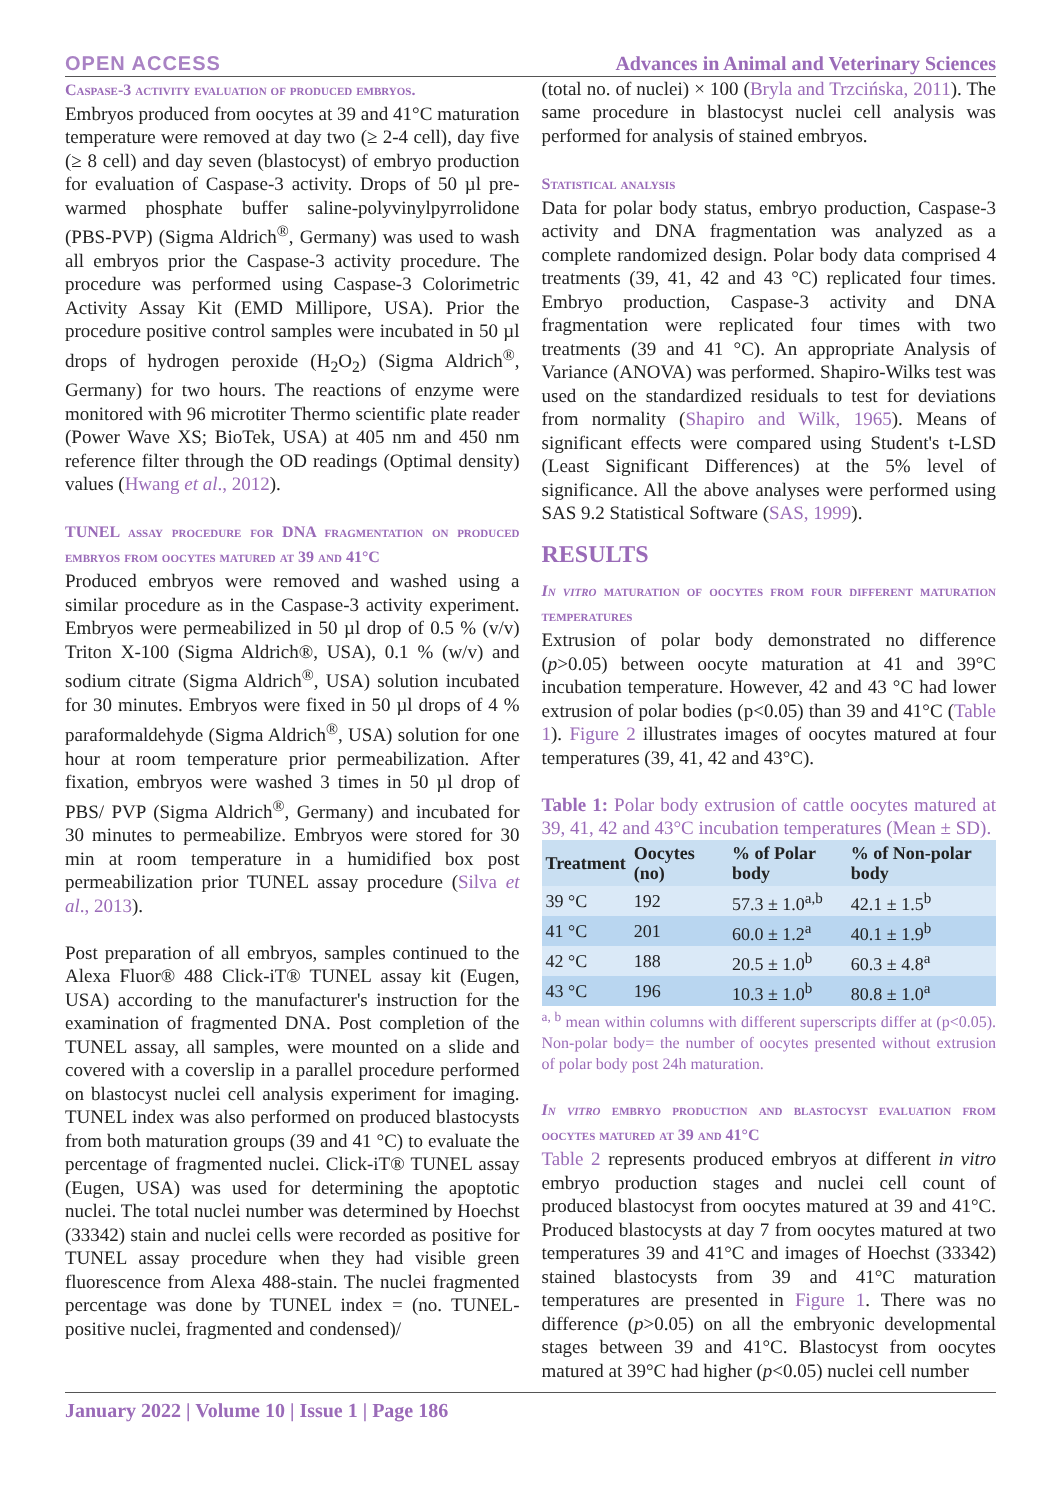OPEN ACCESS Advances in Animal and Veterinary Sciences
Caspase-3 activity evaluation of produced embryos.
Embryos produced from oocytes at 39 and 41°C maturation temperature were removed at day two (≥ 2-4 cell), day five (≥ 8 cell) and day seven (blastocyst) of embryo production for evaluation of Caspase-3 activity. Drops of 50 µl pre-warmed phosphate buffer saline-polyvinylpyrrolidone (PBS-PVP) (Sigma Aldrich<sup>®</sup>, Germany) was used to wash all embryos prior the Caspase-3 activity procedure. The procedure was performed using Caspase-3 Colorimetric Activity Assay Kit (EMD Millipore, USA). Prior the procedure positive control samples were incubated in 50 µl drops of hydrogen peroxide (H<sub>2</sub>O<sub>2</sub>) (Sigma Aldrich<sup>®</sup>, Germany) for two hours. The reactions of enzyme were monitored with 96 microtiter Thermo scientific plate reader (Power Wave XS; BioTek, USA) at 405 nm and 450 nm reference filter through the OD readings (Optimal density) values (Hwang et al., 2012).
TUNEL assay procedure for DNA fragmentation on produced embryos from oocytes matured at 39 and 41°C
Produced embryos were removed and washed using a similar procedure as in the Caspase-3 activity experiment. Embryos were permeabilized in 50 µl drop of 0.5 % (v/v) Triton X-100 (Sigma Aldrich®, USA), 0.1 % (w/v) and sodium citrate (Sigma Aldrich<sup>®</sup>, USA) solution incubated for 30 minutes. Embryos were fixed in 50 µl drops of 4 % paraformaldehyde (Sigma Aldrich<sup>®</sup>, USA) solution for one hour at room temperature prior permeabilization. After fixation, embryos were washed 3 times in 50 µl drop of PBS/ PVP (Sigma Aldrich<sup>®</sup>, Germany) and incubated for 30 minutes to permeabilize. Embryos were stored for 30 min at room temperature in a humidified box post permeabilization prior TUNEL assay procedure (Silva et al., 2013).
Post preparation of all embryos, samples continued to the Alexa Fluor® 488 Click-iT® TUNEL assay kit (Eugen, USA) according to the manufacturer's instruction for the examination of fragmented DNA. Post completion of the TUNEL assay, all samples, were mounted on a slide and covered with a coverslip in a parallel procedure performed on blastocyst nuclei cell analysis experiment for imaging. TUNEL index was also performed on produced blastocysts from both maturation groups (39 and 41 °C) to evaluate the percentage of fragmented nuclei. Click-iT® TUNEL assay (Eugen, USA) was used for determining the apoptotic nuclei. The total nuclei number was determined by Hoechst (33342) stain and nuclei cells were recorded as positive for TUNEL assay procedure when they had visible green fluorescence from Alexa 488-stain. The nuclei fragmented percentage was done by TUNEL index = (no. TUNEL-positive nuclei, fragmented and condensed)/
(total no. of nuclei) × 100 (Bryla and Trzcińska, 2011). The same procedure in blastocyst nuclei cell analysis was performed for analysis of stained embryos.
Statistical analysis
Data for polar body status, embryo production, Caspase-3 activity and DNA fragmentation was analyzed as a complete randomized design. Polar body data comprised 4 treatments (39, 41, 42 and 43 °C) replicated four times. Embryo production, Caspase-3 activity and DNA fragmentation were replicated four times with two treatments (39 and 41 °C). An appropriate Analysis of Variance (ANOVA) was performed. Shapiro-Wilks test was used on the standardized residuals to test for deviations from normality (Shapiro and Wilk, 1965). Means of significant effects were compared using Student's t-LSD (Least Significant Differences) at the 5% level of significance. All the above analyses were performed using SAS 9.2 Statistical Software (SAS, 1999).
RESULTS
In vitro maturation of oocytes from four different maturation temperatures
Extrusion of polar body demonstrated no difference (p>0.05) between oocyte maturation at 41 and 39°C incubation temperature. However, 42 and 43 °C had lower extrusion of polar bodies (p<0.05) than 39 and 41°C (Table 1). Figure 2 illustrates images of oocytes matured at four temperatures (39, 41, 42 and 43°C).
Table 1: Polar body extrusion of cattle oocytes matured at 39, 41, 42 and 43°C incubation temperatures (Mean ± SD).
| Treatment | Oocytes (no) | % of Polar body | % of Non-polar body |
| --- | --- | --- | --- |
| 39 °C | 192 | 57.3 ± 1.0<sup>a,b</sup> | 42.1 ± 1.5<sup>b</sup> |
| 41 °C | 201 | 60.0 ± 1.2<sup>a</sup> | 40.1 ± 1.9<sup>b</sup> |
| 42 °C | 188 | 20.5 ± 1.0<sup>b</sup> | 60.3 ± 4.8<sup>a</sup> |
| 43 °C | 196 | 10.3 ± 1.0<sup>b</sup> | 80.8 ± 1.0<sup>a</sup> |
<sup>a, b</sup> mean within columns with different superscripts differ at (p<0.05). Non-polar body= the number of oocytes presented without extrusion of polar body post 24h maturation.
In vitro embryo production and blastocyst evaluation from oocytes matured at 39 and 41°C
Table 2 represents produced embryos at different in vitro embryo production stages and nuclei cell count of produced blastocyst from oocytes matured at 39 and 41°C. Produced blastocysts at day 7 from oocytes matured at two temperatures 39 and 41°C and images of Hoechst (33342) stained blastocysts from 39 and 41°C maturation temperatures are presented in Figure 1. There was no difference (p>0.05) on all the embryonic developmental stages between 39 and 41°C. Blastocyst from oocytes matured at 39°C had higher (p<0.05) nuclei cell number
January 2022 | Volume 10 | Issue 1 | Page 186